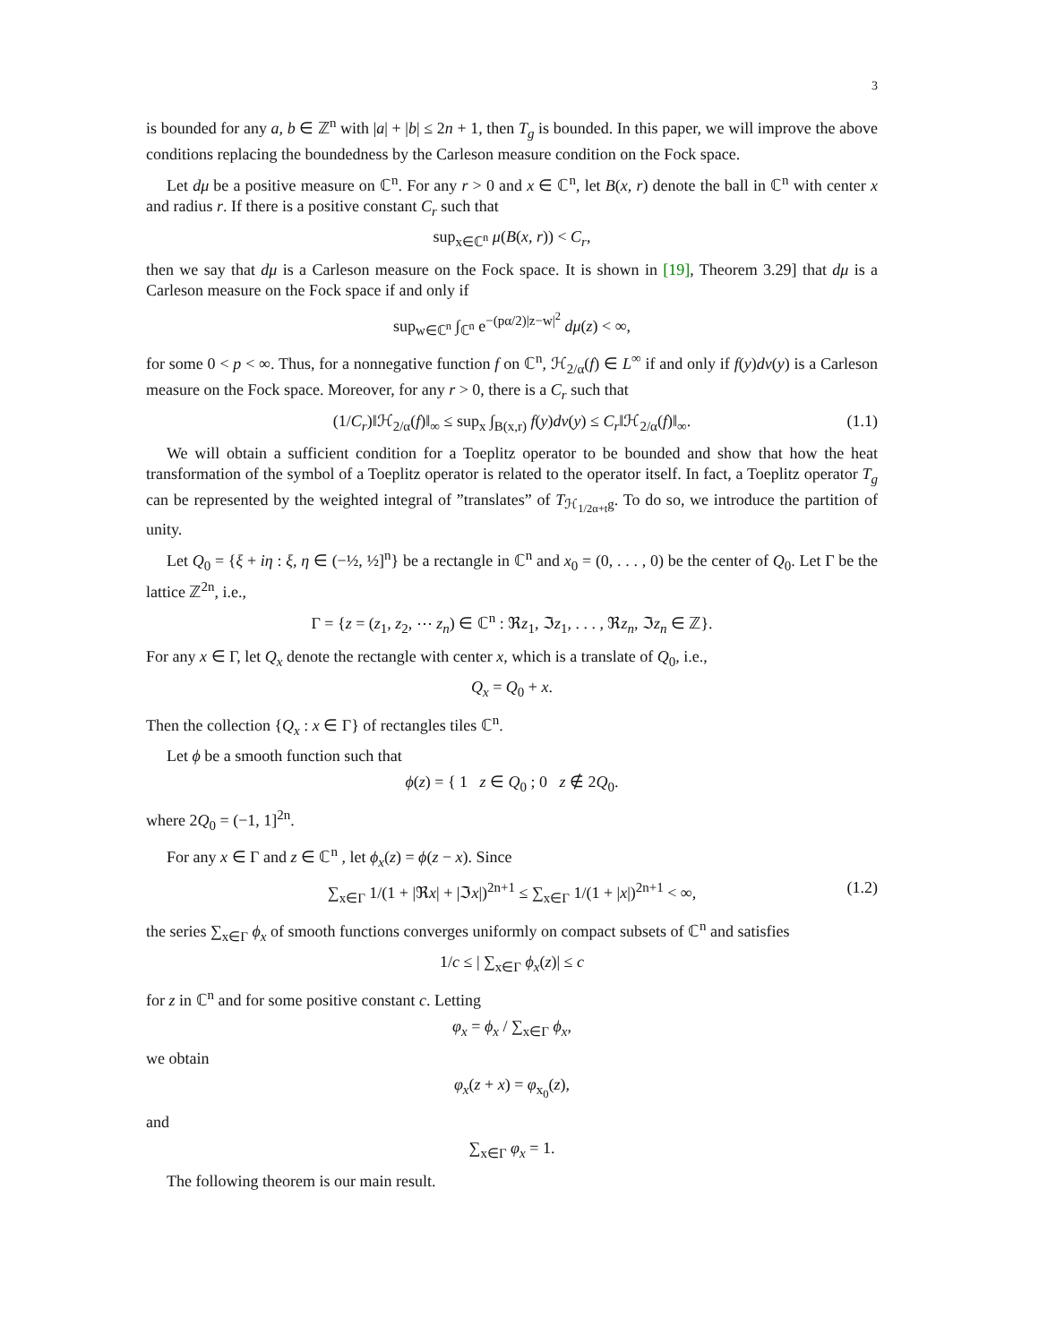3
is bounded for any a, b ∈ ℤ<sup>n</sup> with |a| + |b| ≤ 2n + 1, then T<sub>g</sub> is bounded. In this paper, we will improve the above conditions replacing the boundedness by the Carleson measure condition on the Fock space.
Let dμ be a positive measure on ℂ<sup>n</sup>. For any r > 0 and x ∈ ℂ<sup>n</sup>, let B(x, r) denote the ball in ℂ<sup>n</sup> with center x and radius r. If there is a positive constant C<sub>r</sub> such that
sup<sub>x∈ℂ<sup>n</sup></sub> μ(B(x, r)) < C<sub>r</sub>,
then we say that dμ is a Carleson measure on the Fock space. It is shown in [19], Theorem 3.29] that dμ is a Carleson measure on the Fock space if and only if
sup<sub>w∈ℂ<sup>n</sup></sub> ∫<sub>ℂ<sup>n</sup></sub> e<sup>−(pα/2)|z−w|<sup>2</sup></sup> dμ(z) < ∞,
for some 0 < p < ∞. Thus, for a nonnegative function f on ℂ<sup>n</sup>, ℋ<sub>2/α</sub>(f) ∈ L<sup>∞</sup> if and only if f(y)dv(y) is a Carleson measure on the Fock space. Moreover, for any r > 0, there is a C<sub>r</sub> such that
(1/C<sub>r</sub>)‖ℋ<sub>2/α</sub>(f)‖<sub>∞</sub> ≤ sup<sub>x</sub> ∫<sub>B(x,r)</sub> f(y)dv(y) ≤ C<sub>r</sub>‖ℋ<sub>2/α</sub>(f)‖<sub>∞</sub>. (1.1)
We will obtain a sufficient condition for a Toeplitz operator to be bounded and show that how the heat transformation of the symbol of a Toeplitz operator is related to the operator itself. In fact, a Toeplitz operator T<sub>g</sub> can be represented by the weighted integral of ”translates” of T<sub>ℋ<sub>1/2α+t</sub>g</sub>. To do so, we introduce the partition of unity.
Let Q<sub>0</sub> = {ξ + iη : ξ, η ∈ (−½, ½]<sup>n</sup>} be a rectangle in ℂ<sup>n</sup> and x<sub>0</sub> = (0, . . . , 0) be the center of Q<sub>0</sub>. Let Γ be the lattice ℤ<sup>2n</sup>, i.e.,
Γ = {z = (z<sub>1</sub>, z<sub>2</sub>, ⋯ z<sub>n</sub>) ∈ ℂ<sup>n</sup> : ℜz<sub>1</sub>, ℑz<sub>1</sub>, . . . , ℜz<sub>n</sub>, ℑz<sub>n</sub> ∈ ℤ}.
For any x ∈ Γ, let Q<sub>x</sub> denote the rectangle with center x, which is a translate of Q<sub>0</sub>, i.e.,
Q<sub>x</sub> = Q<sub>0</sub> + x.
Then the collection {Q<sub>x</sub> : x ∈ Γ} of rectangles tiles ℂ<sup>n</sup>.
Let ϕ be a smooth function such that
ϕ(z) = { 1 z ∈ Q<sub>0</sub> ; 0 z ∉ 2Q<sub>0</sub>.
where 2Q<sub>0</sub> = (−1, 1]<sup>2n</sup>.
For any x ∈ Γ and z ∈ ℂ<sup>n</sup> , let ϕ<sub>x</sub>(z) = ϕ(z − x). Since
∑<sub>x∈Γ</sub> 1/(1 + |ℜx| + |ℑx|)<sup>2n+1</sup> ≤ ∑<sub>x∈Γ</sub> 1/(1 + |x|)<sup>2n+1</sup> < ∞, (1.2)
the series ∑<sub>x∈Γ</sub> ϕ<sub>x</sub> of smooth functions converges uniformly on compact subsets of ℂ<sup>n</sup> and satisfies
1/c ≤ | ∑<sub>x∈Γ</sub> ϕ<sub>x</sub>(z)| ≤ c
for z in ℂ<sup>n</sup> and for some positive constant c. Letting
φ<sub>x</sub> = ϕ<sub>x</sub> / ∑<sub>x∈Γ</sub> ϕ<sub>x</sub>,
we obtain
φ<sub>x</sub>(z + x) = φ<sub>x<sub>0</sub></sub>(z),
and
∑<sub>x∈Γ</sub> φ<sub>x</sub> = 1.
The following theorem is our main result.